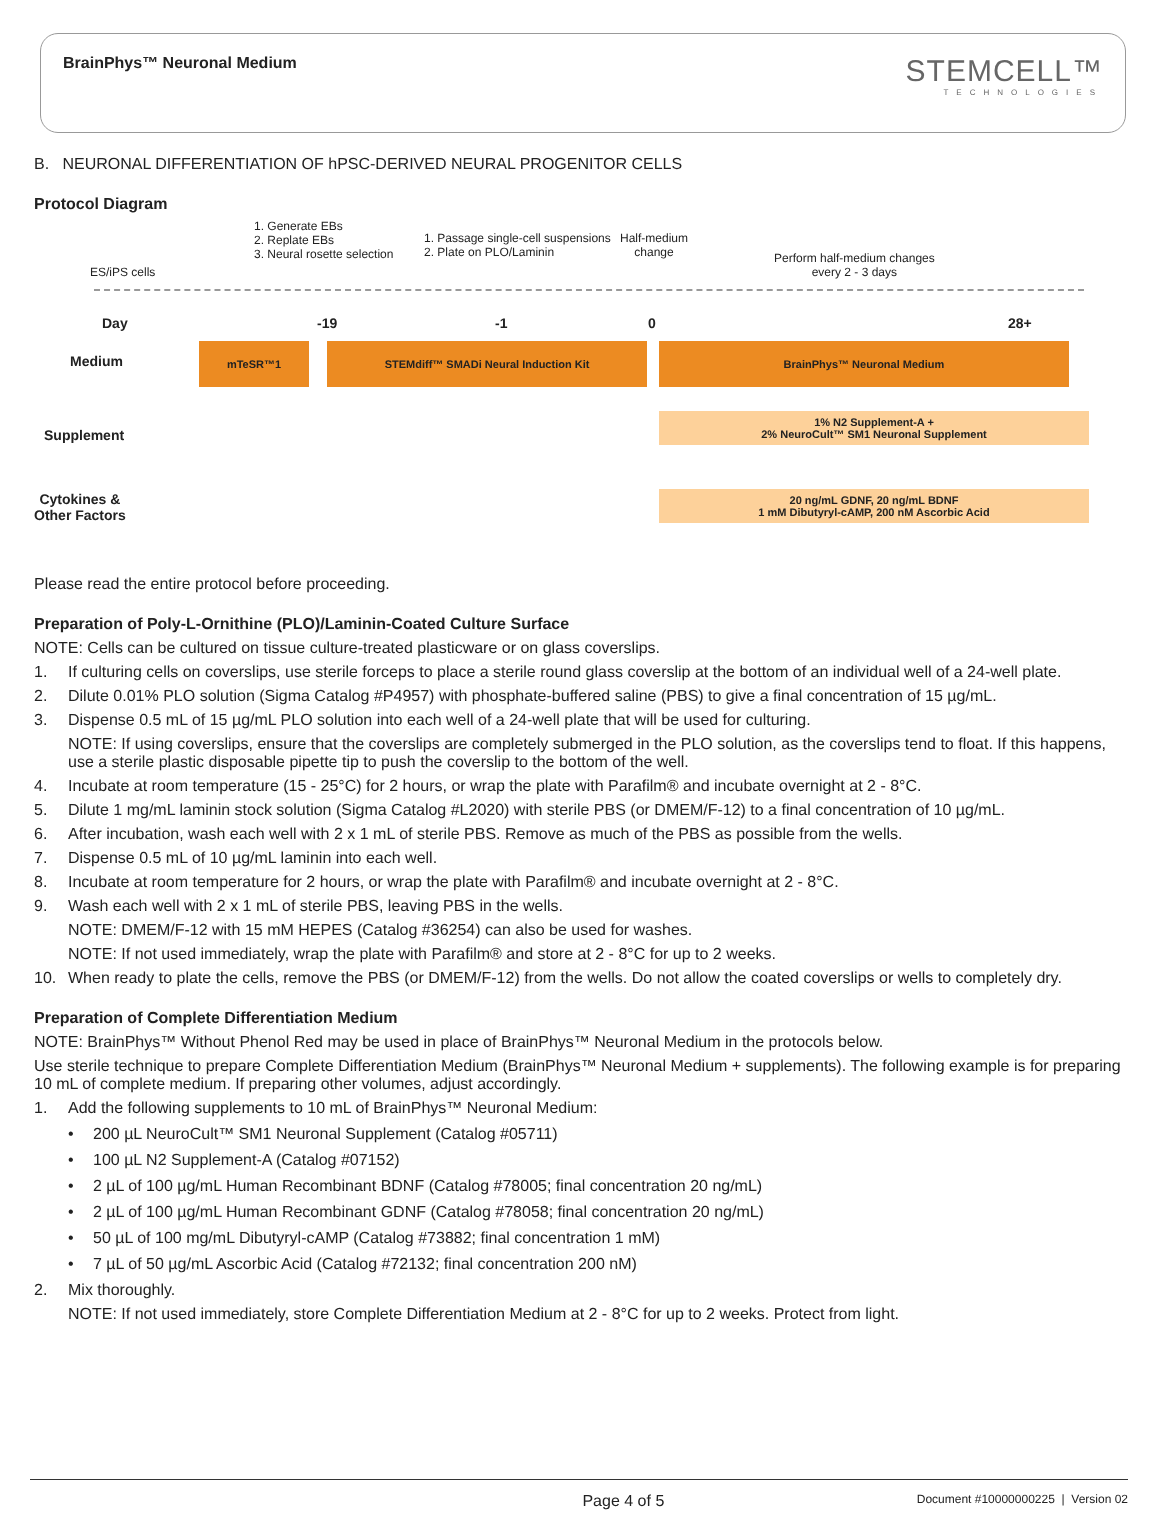BrainPhys™ Neuronal Medium
STEMCELL™
TECHNOLOGIES
B. NEURONAL DIFFERENTIATION OF hPSC-DERIVED NEURAL PROGENITOR CELLS
Protocol Diagram
1. Generate EBs
2. Replate EBs
3. Neural rosette selection
1. Passage single-cell suspensions
2. Plate on PLO/Laminin
Half-medium
change
Perform half-medium changes
every 2 - 3 days
ES/iPS cells
Day -19 -1 0 28+
Medium
mTeSR™1 STEMdiff™ SMADi Neural Induction Kit BrainPhys™ Neuronal Medium
Supplement
1% N2 Supplement-A +
2% NeuroCult™ SM1 Neuronal Supplement
Cytokines &
Other Factors
20 ng/mL GDNF, 20 ng/mL BDNF
1 mM Dibutyryl-cAMP, 200 nM Ascorbic Acid
Please read the entire protocol before proceeding.
Preparation of Poly-L-Ornithine (PLO)/Laminin-Coated Culture Surface
NOTE: Cells can be cultured on tissue culture-treated plasticware or on glass coverslips.
1. If culturing cells on coverslips, use sterile forceps to place a sterile round glass coverslip at the bottom of an individual well of a 24-well plate.
2. Dilute 0.01% PLO solution (Sigma Catalog #P4957) with phosphate-buffered saline (PBS) to give a final concentration of 15 µg/mL.
3. Dispense 0.5 mL of 15 µg/mL PLO solution into each well of a 24-well plate that will be used for culturing.
NOTE: If using coverslips, ensure that the coverslips are completely submerged in the PLO solution, as the coverslips tend to float. If this happens, use a sterile plastic disposable pipette tip to push the coverslip to the bottom of the well.
4. Incubate at room temperature (15 - 25°C) for 2 hours, or wrap the plate with Parafilm® and incubate overnight at 2 - 8°C.
5. Dilute 1 mg/mL laminin stock solution (Sigma Catalog #L2020) with sterile PBS (or DMEM/F-12) to a final concentration of 10 µg/mL.
6. After incubation, wash each well with 2 x 1 mL of sterile PBS. Remove as much of the PBS as possible from the wells.
7. Dispense 0.5 mL of 10 µg/mL laminin into each well.
8. Incubate at room temperature for 2 hours, or wrap the plate with Parafilm® and incubate overnight at 2 - 8°C.
9. Wash each well with 2 x 1 mL of sterile PBS, leaving PBS in the wells.
NOTE: DMEM/F-12 with 15 mM HEPES (Catalog #36254) can also be used for washes.
NOTE: If not used immediately, wrap the plate with Parafilm® and store at 2 - 8°C for up to 2 weeks.
10. When ready to plate the cells, remove the PBS (or DMEM/F-12) from the wells. Do not allow the coated coverslips or wells to completely dry.
Preparation of Complete Differentiation Medium
NOTE: BrainPhys™ Without Phenol Red may be used in place of BrainPhys™ Neuronal Medium in the protocols below.
Use sterile technique to prepare Complete Differentiation Medium (BrainPhys™ Neuronal Medium + supplements). The following example is for preparing 10 mL of complete medium. If preparing other volumes, adjust accordingly.
1. Add the following supplements to 10 mL of BrainPhys™ Neuronal Medium:
• 200 µL NeuroCult™ SM1 Neuronal Supplement (Catalog #05711)
• 100 µL N2 Supplement-A (Catalog #07152)
• 2 µL of 100 µg/mL Human Recombinant BDNF (Catalog #78005; final concentration 20 ng/mL)
• 2 µL of 100 µg/mL Human Recombinant GDNF (Catalog #78058; final concentration 20 ng/mL)
• 50 µL of 100 mg/mL Dibutyryl-cAMP (Catalog #73882; final concentration 1 mM)
• 7 µL of 50 µg/mL Ascorbic Acid (Catalog #72132; final concentration 200 nM)
2. Mix thoroughly.
NOTE: If not used immediately, store Complete Differentiation Medium at 2 - 8°C for up to 2 weeks. Protect from light.
Page 4 of 5 Document #10000000225 | Version 02